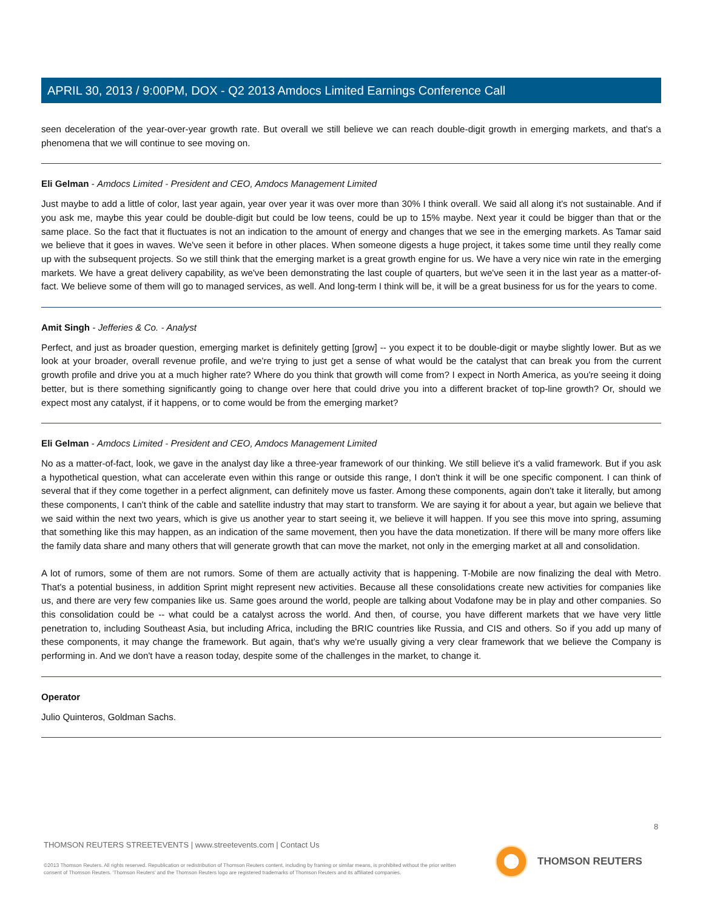APRIL 30, 2013 / 9:00PM, DOX - Q2 2013 Amdocs Limited Earnings Conference Call
seen deceleration of the year-over-year growth rate. But overall we still believe we can reach double-digit growth in emerging markets, and that's a phenomena that we will continue to see moving on.
Eli Gelman - Amdocs Limited - President and CEO, Amdocs Management Limited
Just maybe to add a little of color, last year again, year over year it was over more than 30% I think overall. We said all along it's not sustainable. And if you ask me, maybe this year could be double-digit but could be low teens, could be up to 15% maybe. Next year it could be bigger than that or the same place. So the fact that it fluctuates is not an indication to the amount of energy and changes that we see in the emerging markets. As Tamar said we believe that it goes in waves. We've seen it before in other places. When someone digests a huge project, it takes some time until they really come up with the subsequent projects. So we still think that the emerging market is a great growth engine for us. We have a very nice win rate in the emerging markets. We have a great delivery capability, as we've been demonstrating the last couple of quarters, but we've seen it in the last year as a matter-of-fact. We believe some of them will go to managed services, as well. And long-term I think will be, it will be a great business for us for the years to come.
Amit Singh - Jefferies & Co. - Analyst
Perfect, and just as broader question, emerging market is definitely getting [grow] -- you expect it to be double-digit or maybe slightly lower. But as we look at your broader, overall revenue profile, and we're trying to just get a sense of what would be the catalyst that can break you from the current growth profile and drive you at a much higher rate? Where do you think that growth will come from? I expect in North America, as you're seeing it doing better, but is there something significantly going to change over here that could drive you into a different bracket of top-line growth? Or, should we expect most any catalyst, if it happens, or to come would be from the emerging market?
Eli Gelman - Amdocs Limited - President and CEO, Amdocs Management Limited
No as a matter-of-fact, look, we gave in the analyst day like a three-year framework of our thinking. We still believe it's a valid framework. But if you ask a hypothetical question, what can accelerate even within this range or outside this range, I don't think it will be one specific component. I can think of several that if they come together in a perfect alignment, can definitely move us faster. Among these components, again don't take it literally, but among these components, I can't think of the cable and satellite industry that may start to transform. We are saying it for about a year, but again we believe that we said within the next two years, which is give us another year to start seeing it, we believe it will happen. If you see this move into spring, assuming that something like this may happen, as an indication of the same movement, then you have the data monetization. If there will be many more offers like the family data share and many others that will generate growth that can move the market, not only in the emerging market at all and consolidation.
A lot of rumors, some of them are not rumors. Some of them are actually activity that is happening. T-Mobile are now finalizing the deal with Metro. That's a potential business, in addition Sprint might represent new activities. Because all these consolidations create new activities for companies like us, and there are very few companies like us. Same goes around the world, people are talking about Vodafone may be in play and other companies. So this consolidation could be -- what could be a catalyst across the world. And then, of course, you have different markets that we have very little penetration to, including Southeast Asia, but including Africa, including the BRIC countries like Russia, and CIS and others. So if you add up many of these components, it may change the framework. But again, that's why we're usually giving a very clear framework that we believe the Company is performing in. And we don't have a reason today, despite some of the challenges in the market, to change it.
Operator
Julio Quinteros, Goldman Sachs.
8
THOMSON REUTERS STREETEVENTS | www.streetevents.com | Contact Us
©2013 Thomson Reuters. All rights reserved. Republication or redistribution of Thomson Reuters content, including by framing or similar means, is prohibited without the prior written consent of Thomson Reuters. 'Thomson Reuters' and the Thomson Reuters logo are registered trademarks of Thomson Reuters and its affiliated companies.
THOMSON REUTERS